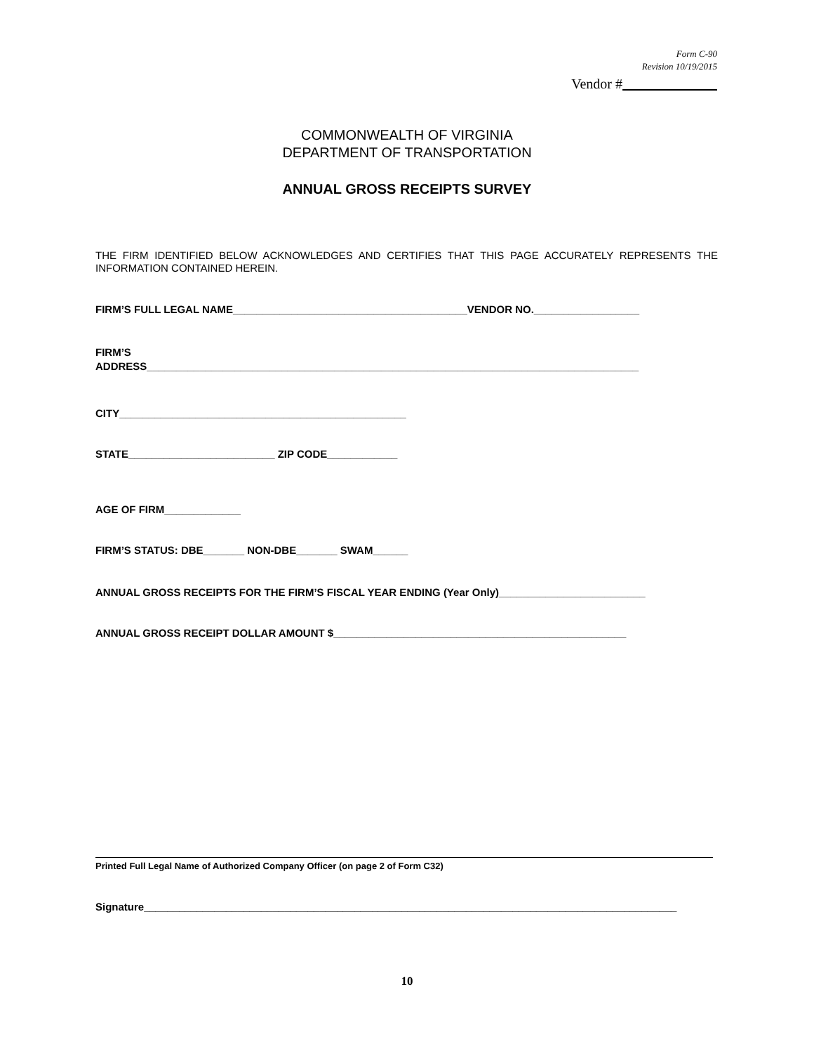Form C-90
Revision 10/19/2015
Vendor #
COMMONWEALTH OF VIRGINIA
DEPARTMENT OF TRANSPORTATION
ANNUAL GROSS RECEIPTS SURVEY
THE FIRM IDENTIFIED BELOW ACKNOWLEDGES AND CERTIFIES THAT THIS PAGE ACCURATELY REPRESENTS THE INFORMATION CONTAINED HEREIN.
FIRM’S FULL LEGAL NAME________________________________________VENDOR NO.__________________
FIRM’S
ADDRESS____________________________________________________________________________________
CITY_________________________________________________
STATE_________________________ ZIP CODE____________
AGE OF FIRM_____________
FIRM’S STATUS: DBE_______ NON-DBE_______ SWAM______
ANNUAL GROSS RECEIPTS FOR THE FIRM’S FISCAL YEAR ENDING (Year Only)_________________________
ANNUAL GROSS RECEIPT DOLLAR AMOUNT $__________________________________________________
Printed Full Legal Name of Authorized Company Officer (on page 2 of Form C32)
Signature___________________________________________________________________________________________
10